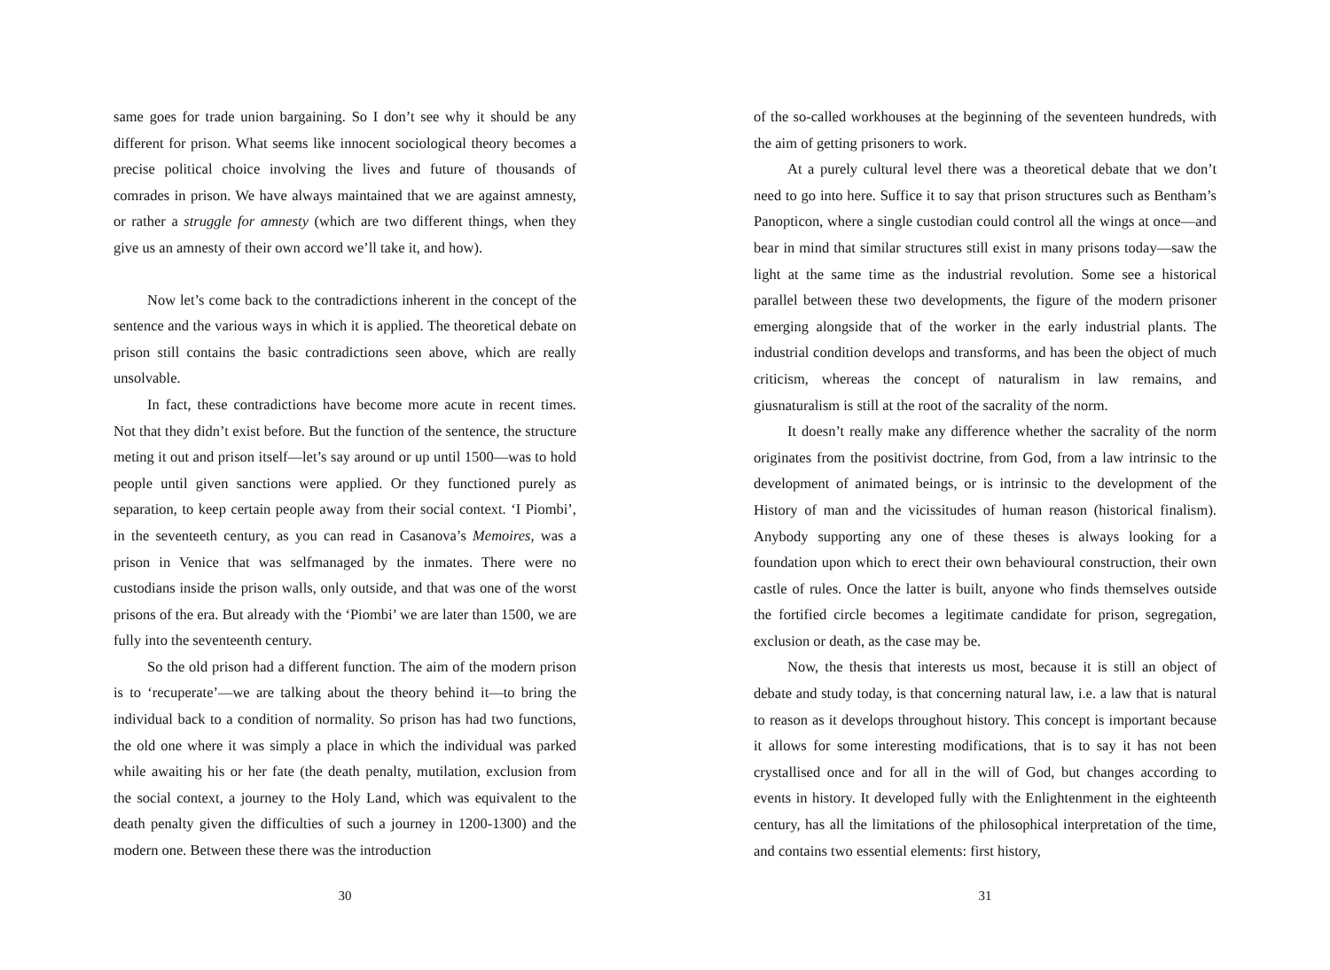same goes for trade union bargaining. So I don’t see why it should be any different for prison. What seems like innocent sociological theory becomes a precise political choice involving the lives and future of thousands of comrades in prison. We have always maintained that we are against amnesty, or rather a struggle for amnesty (which are two different things, when they give us an amnesty of their own accord we’ll take it, and how).
Now let’s come back to the contradictions inherent in the concept of the sentence and the various ways in which it is applied. The theoretical debate on prison still contains the basic contradictions seen above, which are really unsolvable.
In fact, these contradictions have become more acute in recent times. Not that they didn’t exist before. But the function of the sentence, the structure meting it out and prison itself—let’s say around or up until 1500—was to hold people until given sanctions were applied. Or they functioned purely as separation, to keep certain people away from their social context. ‘I Piombi’, in the seventeeth century, as you can read in Casanova’s Memoires, was a prison in Venice that was selfmanaged by the inmates. There were no custodians inside the prison walls, only outside, and that was one of the worst prisons of the era. But already with the ‘Piombi’ we are later than 1500, we are fully into the seventeenth century.
So the old prison had a different function. The aim of the modern prison is to ‘recuperate’—we are talking about the theory behind it—to bring the individual back to a condition of normality. So prison has had two functions, the old one where it was simply a place in which the individual was parked while awaiting his or her fate (the death penalty, mutilation, exclusion from the social context, a journey to the Holy Land, which was equivalent to the death penalty given the difficulties of such a journey in 1200-1300) and the modern one. Between these there was the introduction
30
of the so-called workhouses at the beginning of the seventeen hundreds, with the aim of getting prisoners to work.
At a purely cultural level there was a theoretical debate that we don’t need to go into here. Suffice it to say that prison structures such as Bentham’s Panopticon, where a single custodian could control all the wings at once—and bear in mind that similar structures still exist in many prisons today—saw the light at the same time as the industrial revolution. Some see a historical parallel between these two developments, the figure of the modern prisoner emerging alongside that of the worker in the early industrial plants. The industrial condition develops and transforms, and has been the object of much criticism, whereas the concept of naturalism in law remains, and giusnaturalism is still at the root of the sacrality of the norm.
It doesn’t really make any difference whether the sacrality of the norm originates from the positivist doctrine, from God, from a law intrinsic to the development of animated beings, or is intrinsic to the development of the History of man and the vicissitudes of human reason (historical finalism). Anybody supporting any one of these theses is always looking for a foundation upon which to erect their own behavioural construction, their own castle of rules. Once the latter is built, anyone who finds themselves outside the fortified circle becomes a legitimate candidate for prison, segregation, exclusion or death, as the case may be.
Now, the thesis that interests us most, because it is still an object of debate and study today, is that concerning natural law, i.e. a law that is natural to reason as it develops throughout history. This concept is important because it allows for some interesting modifications, that is to say it has not been crystallised once and for all in the will of God, but changes according to events in history. It developed fully with the Enlightenment in the eighteenth century, has all the limitations of the philosophical interpretation of the time, and contains two essential elements: first history,
31